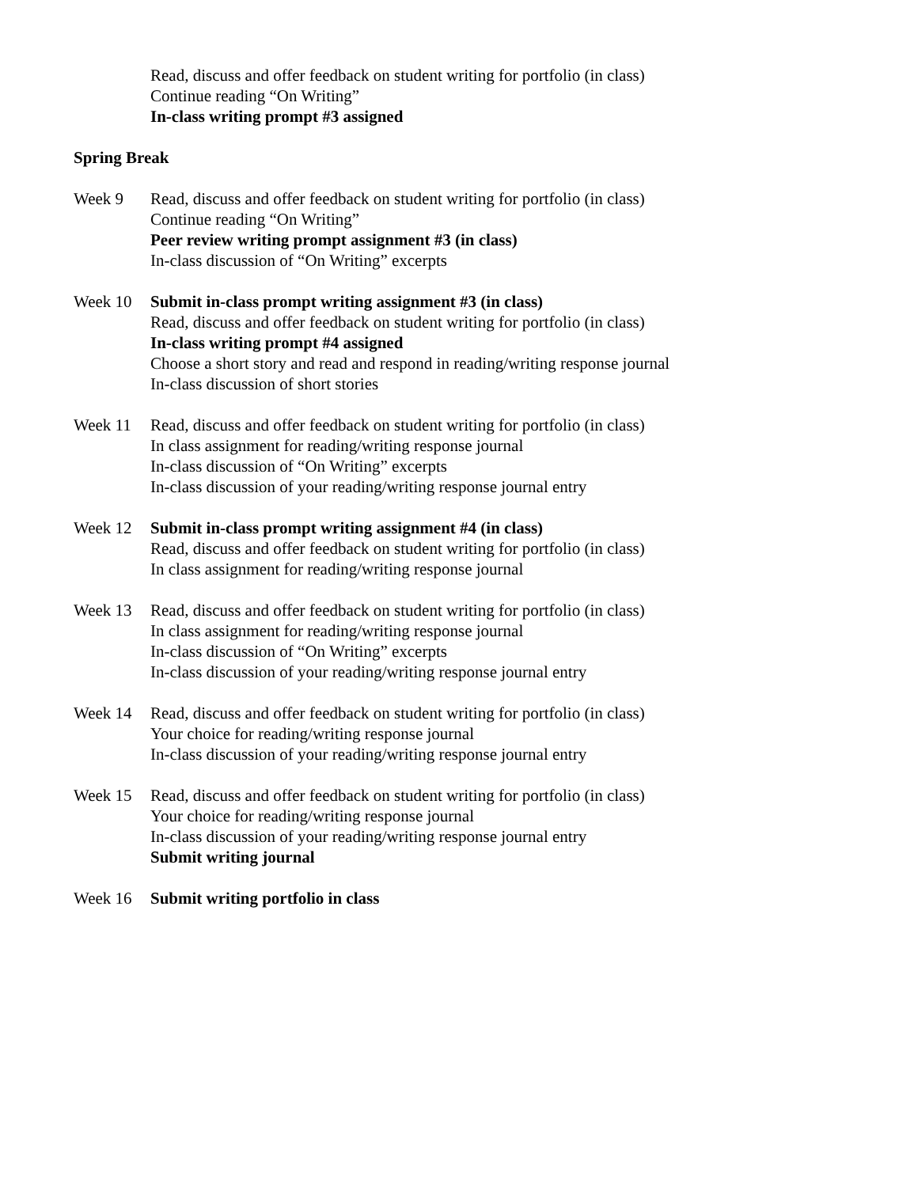Read, discuss and offer feedback on student writing for portfolio (in class)
Continue reading “On Writing”
In-class writing prompt #3 assigned
Spring Break
Week 9 Read, discuss and offer feedback on student writing for portfolio (in class)
Continue reading “On Writing”
Peer review writing prompt assignment #3 (in class)
In-class discussion of “On Writing” excerpts
Week 10 Submit in-class prompt writing assignment #3 (in class)
Read, discuss and offer feedback on student writing for portfolio (in class)
In-class writing prompt #4 assigned
Choose a short story and read and respond in reading/writing response journal
In-class discussion of short stories
Week 11 Read, discuss and offer feedback on student writing for portfolio (in class)
In class assignment for reading/writing response journal
In-class discussion of “On Writing” excerpts
In-class discussion of your reading/writing response journal entry
Week 12 Submit in-class prompt writing assignment #4 (in class)
Read, discuss and offer feedback on student writing for portfolio (in class)
In class assignment for reading/writing response journal
Week 13 Read, discuss and offer feedback on student writing for portfolio (in class)
In class assignment for reading/writing response journal
In-class discussion of “On Writing” excerpts
In-class discussion of your reading/writing response journal entry
Week 14 Read, discuss and offer feedback on student writing for portfolio (in class)
Your choice for reading/writing response journal
In-class discussion of your reading/writing response journal entry
Week 15 Read, discuss and offer feedback on student writing for portfolio (in class)
Your choice for reading/writing response journal
In-class discussion of your reading/writing response journal entry
Submit writing journal
Week 16 Submit writing portfolio in class